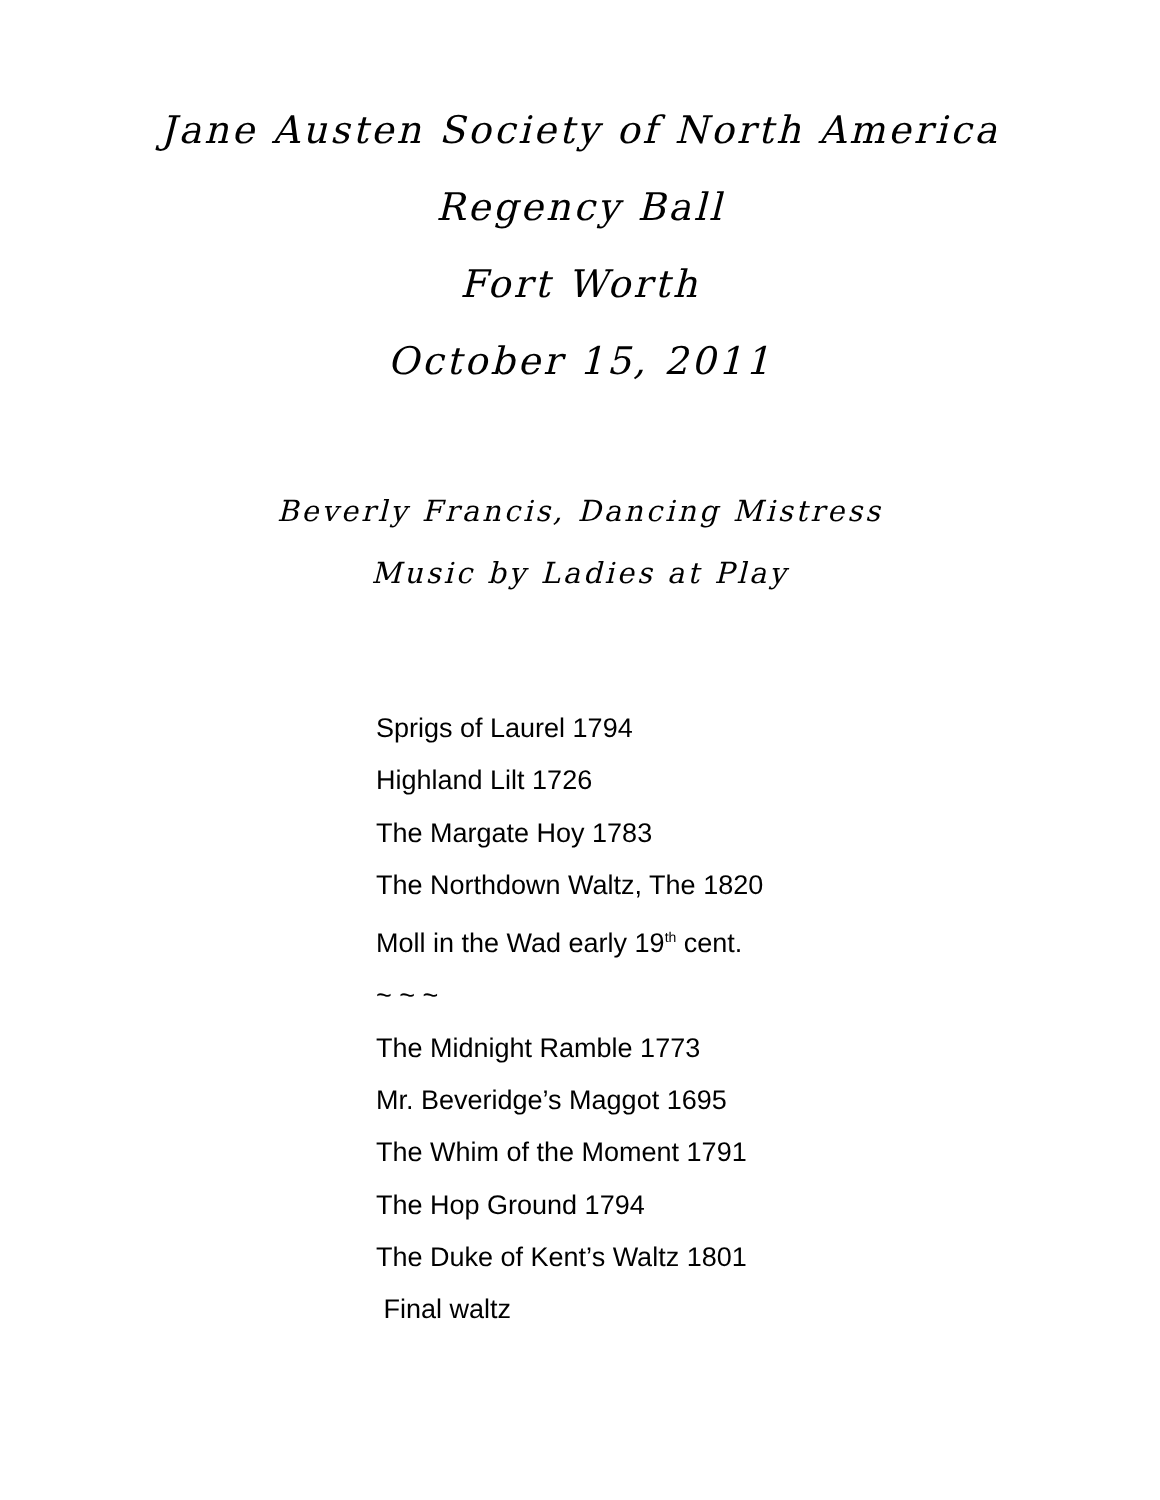Jane Austen Society of North America
Regency Ball
Fort Worth
October 15, 2011
Beverly Francis, Dancing Mistress
Music by Ladies at Play
Sprigs of Laurel 1794
Highland Lilt 1726
The Margate Hoy 1783
The Northdown Waltz, The 1820
Moll in the Wad early 19<sup>th</sup> cent.
~ ~ ~
The Midnight Ramble 1773
Mr. Beveridge’s Maggot 1695
The Whim of the Moment 1791
The Hop Ground 1794
The Duke of Kent’s Waltz 1801
Final waltz